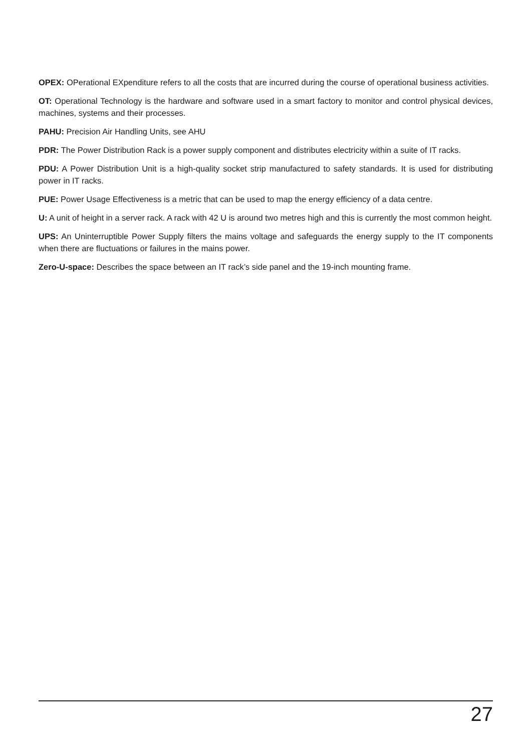OPEX: OPerational EXpenditure refers to all the costs that are incurred during the course of operational business activities.
OT: Operational Technology is the hardware and software used in a smart factory to monitor and control physical devices, machines, systems and their processes.
PAHU: Precision Air Handling Units, see AHU
PDR: The Power Distribution Rack is a power supply component and distributes electricity within a suite of IT racks.
PDU: A Power Distribution Unit is a high-quality socket strip manufactured to safety standards. It is used for distributing power in IT racks.
PUE: Power Usage Effectiveness is a metric that can be used to map the energy efficiency of a data centre.
U: A unit of height in a server rack. A rack with 42 U is around two metres high and this is currently the most common height.
UPS: An Uninterruptible Power Supply filters the mains voltage and safeguards the energy supply to the IT components when there are fluctuations or failures in the mains power.
Zero-U-space: Describes the space between an IT rack’s side panel and the 19-inch mounting frame.
27